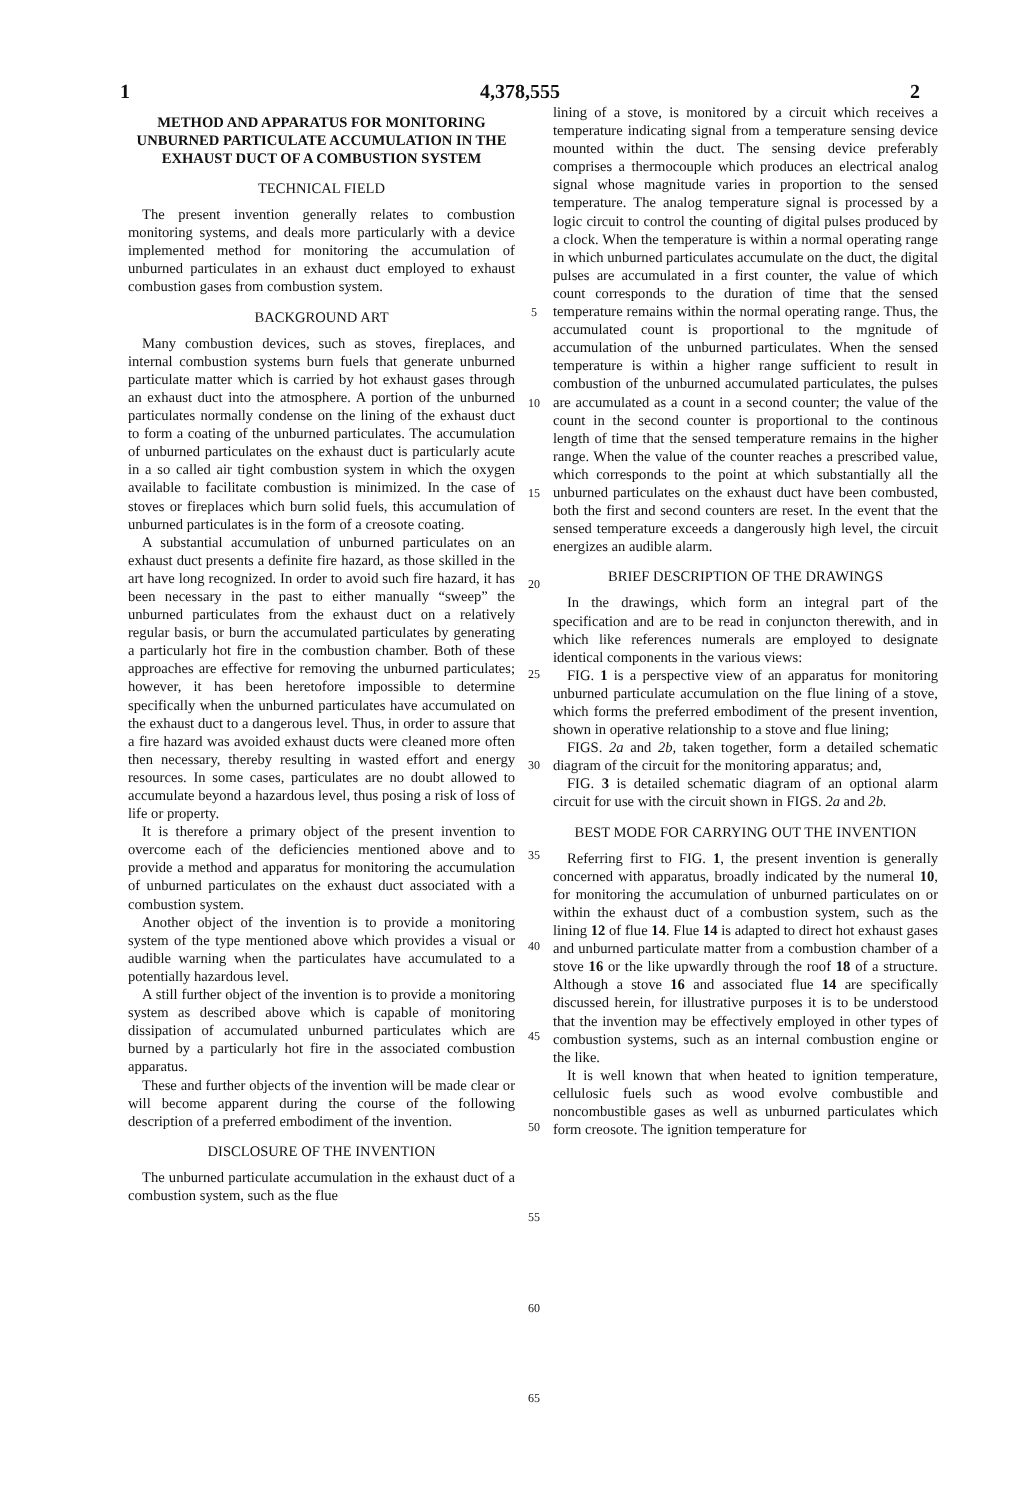1 4,378,555 2
METHOD AND APPARATUS FOR MONITORING UNBURNED PARTICULATE ACCUMULATION IN THE EXHAUST DUCT OF A COMBUSTION SYSTEM
TECHNICAL FIELD
The present invention generally relates to combustion monitoring systems, and deals more particularly with a device implemented method for monitoring the accumulation of unburned particulates in an exhaust duct employed to exhaust combustion gases from combustion system.
BACKGROUND ART
Many combustion devices, such as stoves, fireplaces, and internal combustion systems burn fuels that generate unburned particulate matter which is carried by hot exhaust gases through an exhaust duct into the atmosphere. A portion of the unburned particulates normally condense on the lining of the exhaust duct to form a coating of the unburned particulates. The accumulation of unburned particulates on the exhaust duct is particularly acute in a so called air tight combustion system in which the oxygen available to facilitate combustion is minimized. In the case of stoves or fireplaces which burn solid fuels, this accumulation of unburned particulates is in the form of a creosote coating.
A substantial accumulation of unburned particulates on an exhaust duct presents a definite fire hazard, as those skilled in the art have long recognized. In order to avoid such fire hazard, it has been necessary in the past to either manually “sweep” the unburned particulates from the exhaust duct on a relatively regular basis, or burn the accumulated particulates by generating a particularly hot fire in the combustion chamber. Both of these approaches are effective for removing the unburned particulates; however, it has been heretofore impossible to determine specifically when the unburned particulates have accumulated on the exhaust duct to a dangerous level. Thus, in order to assure that a fire hazard was avoided exhaust ducts were cleaned more often then necessary, thereby resulting in wasted effort and energy resources. In some cases, particulates are no doubt allowed to accumulate beyond a hazardous level, thus posing a risk of loss of life or property.
It is therefore a primary object of the present invention to overcome each of the deficiencies mentioned above and to provide a method and apparatus for monitoring the accumulation of unburned particulates on the exhaust duct associated with a combustion system.
Another object of the invention is to provide a monitoring system of the type mentioned above which provides a visual or audible warning when the particulates have accumulated to a potentially hazardous level.
A still further object of the invention is to provide a monitoring system as described above which is capable of monitoring dissipation of accumulated unburned particulates which are burned by a particularly hot fire in the associated combustion apparatus.
These and further objects of the invention will be made clear or will become apparent during the course of the following description of a preferred embodiment of the invention.
DISCLOSURE OF THE INVENTION
The unburned particulate accumulation in the exhaust duct of a combustion system, such as the flue
5
10
15
20
25
30
35
40
45
50
55
60
65
lining of a stove, is monitored by a circuit which receives a temperature indicating signal from a temperature sensing device mounted within the duct. The sensing device preferably comprises a thermocouple which produces an electrical analog signal whose magnitude varies in proportion to the sensed temperature. The analog temperature signal is processed by a logic circuit to control the counting of digital pulses produced by a clock. When the temperature is within a normal operating range in which unburned particulates accumulate on the duct, the digital pulses are accumulated in a first counter, the value of which count corresponds to the duration of time that the sensed temperature remains within the normal operating range. Thus, the accumulated count is proportional to the mgnitude of accumulation of the unburned particulates. When the sensed temperature is within a higher range sufficient to result in combustion of the unburned accumulated particulates, the pulses are accumulated as a count in a second counter; the value of the count in the second counter is proportional to the continous length of time that the sensed temperature remains in the higher range. When the value of the counter reaches a prescribed value, which corresponds to the point at which substantially all the unburned particulates on the exhaust duct have been combusted, both the first and second counters are reset. In the event that the sensed temperature exceeds a dangerously high level, the circuit energizes an audible alarm.
BRIEF DESCRIPTION OF THE DRAWINGS
In the drawings, which form an integral part of the specification and are to be read in conjuncton therewith, and in which like references numerals are employed to designate identical components in the various views:
FIG. 1 is a perspective view of an apparatus for monitoring unburned particulate accumulation on the flue lining of a stove, which forms the preferred embodiment of the present invention, shown in operative relationship to a stove and flue lining;
FIGS. 2a and 2b, taken together, form a detailed schematic diagram of the circuit for the monitoring apparatus; and,
FIG. 3 is detailed schematic diagram of an optional alarm circuit for use with the circuit shown in FIGS. 2a and 2b.
BEST MODE FOR CARRYING OUT THE INVENTION
Referring first to FIG. 1, the present invention is generally concerned with apparatus, broadly indicated by the numeral 10, for monitoring the accumulation of unburned particulates on or within the exhaust duct of a combustion system, such as the lining 12 of flue 14. Flue 14 is adapted to direct hot exhaust gases and unburned particulate matter from a combustion chamber of a stove 16 or the like upwardly through the roof 18 of a structure. Although a stove 16 and associated flue 14 are specifically discussed herein, for illustrative purposes it is to be understood that the invention may be effectively employed in other types of combustion systems, such as an internal combustion engine or the like.
It is well known that when heated to ignition temperature, cellulosic fuels such as wood evolve combustible and noncombustible gases as well as unburned particulates which form creosote. The ignition temperature for